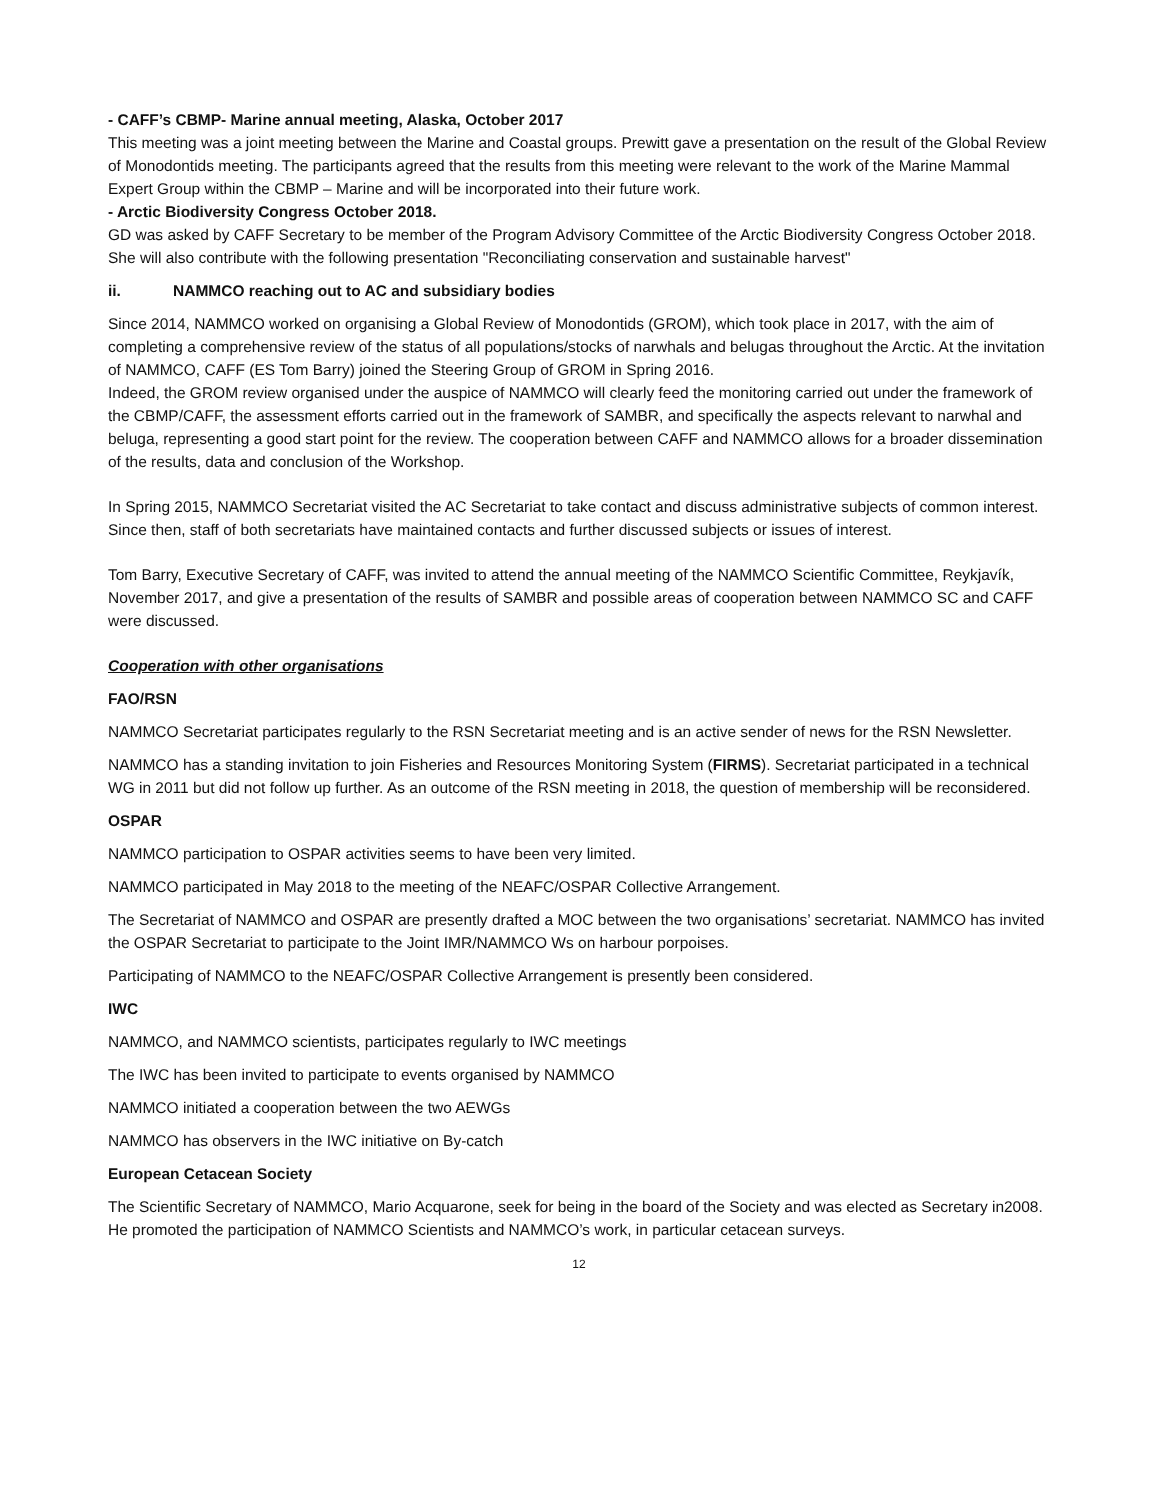- CAFF’s CBMP- Marine annual meeting, Alaska, October 2017
This meeting was a joint meeting between the Marine and Coastal groups. Prewitt gave a presentation on the result of the Global Review of Monodontids meeting. The participants agreed that the results from this meeting were relevant to the work of the Marine Mammal Expert Group within the CBMP – Marine and will be incorporated into their future work.
- Arctic Biodiversity Congress October 2018.
GD was asked by CAFF Secretary to be member of the Program Advisory Committee of the Arctic Biodiversity Congress October 2018. She will also contribute with the following presentation "Reconciliating conservation and sustainable harvest"
ii. NAMMCO reaching out to AC and subsidiary bodies
Since 2014, NAMMCO worked on organising a Global Review of Monodontids (GROM), which took place in 2017, with the aim of completing a comprehensive review of the status of all populations/stocks of narwhals and belugas throughout the Arctic. At the invitation of NAMMCO, CAFF (ES Tom Barry) joined the Steering Group of GROM in Spring 2016.
Indeed, the GROM review organised under the auspice of NAMMCO will clearly feed the monitoring carried out under the framework of the CBMP/CAFF, the assessment efforts carried out in the framework of SAMBR, and specifically the aspects relevant to narwhal and beluga, representing a good start point for the review. The cooperation between CAFF and NAMMCO allows for a broader dissemination of the results, data and conclusion of the Workshop.
In Spring 2015, NAMMCO Secretariat visited the AC Secretariat to take contact and discuss administrative subjects of common interest. Since then, staff of both secretariats have maintained contacts and further discussed subjects or issues of interest.
Tom Barry, Executive Secretary of CAFF, was invited to attend the annual meeting of the NAMMCO Scientific Committee, Reykjavík, November 2017, and give a presentation of the results of SAMBR and possible areas of cooperation between NAMMCO SC and CAFF were discussed.
Cooperation with other organisations
FAO/RSN
NAMMCO Secretariat participates regularly to the RSN Secretariat meeting and is an active sender of news for the RSN Newsletter.
NAMMCO has a standing invitation to join Fisheries and Resources Monitoring System (FIRMS). Secretariat participated in a technical WG in 2011 but did not follow up further. As an outcome of the RSN meeting in 2018, the question of membership will be reconsidered.
OSPAR
NAMMCO participation to OSPAR activities seems to have been very limited.
NAMMCO participated in May 2018 to the meeting of the NEAFC/OSPAR Collective Arrangement.
The Secretariat of NAMMCO and OSPAR are presently drafted a MOC between the two organisations’ secretariat. NAMMCO has invited the OSPAR Secretariat to participate to the Joint IMR/NAMMCO Ws on harbour porpoises.
Participating of NAMMCO to the NEAFC/OSPAR Collective Arrangement is presently been considered.
IWC
NAMMCO, and NAMMCO scientists, participates regularly to IWC meetings
The IWC has been invited to participate to events organised by NAMMCO
NAMMCO initiated a cooperation between the two AEWGs
NAMMCO has observers in the IWC initiative on By-catch
European Cetacean Society
The Scientific Secretary of NAMMCO, Mario Acquarone, seek for being in the board of the Society and was elected as Secretary in2008. He promoted the participation of NAMMCO Scientists and NAMMCO’s work, in particular cetacean surveys.
12